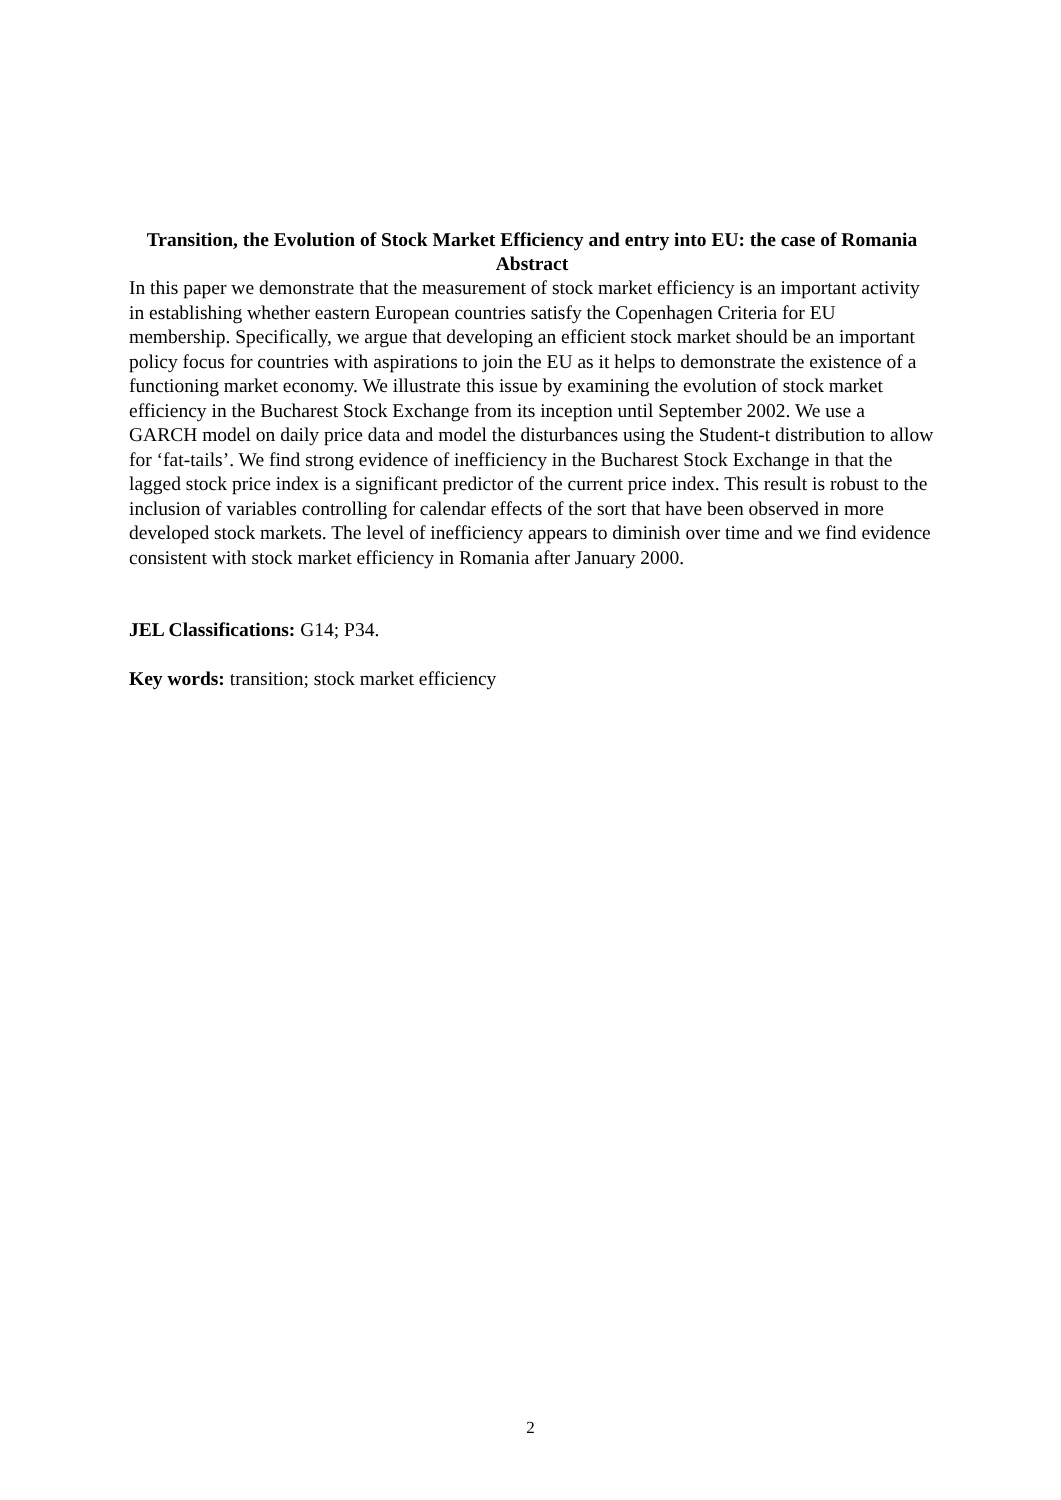Transition, the Evolution of Stock Market Efficiency and entry into EU: the case of Romania
Abstract
In this paper we demonstrate that the measurement of stock market efficiency is an important activity in establishing whether eastern European countries satisfy the Copenhagen Criteria for EU membership. Specifically, we argue that developing an efficient stock market should be an important policy focus for countries with aspirations to join the EU as it helps to demonstrate the existence of a functioning market economy. We illustrate this issue by examining the evolution of stock market efficiency in the Bucharest Stock Exchange from its inception until September 2002. We use a GARCH model on daily price data and model the disturbances using the Student-t distribution to allow for ‘fat-tails’. We find strong evidence of inefficiency in the Bucharest Stock Exchange in that the lagged stock price index is a significant predictor of the current price index. This result is robust to the inclusion of variables controlling for calendar effects of the sort that have been observed in more developed stock markets. The level of inefficiency appears to diminish over time and we find evidence consistent with stock market efficiency in Romania after January 2000.
JEL Classifications: G14; P34.
Key words: transition; stock market efficiency
2